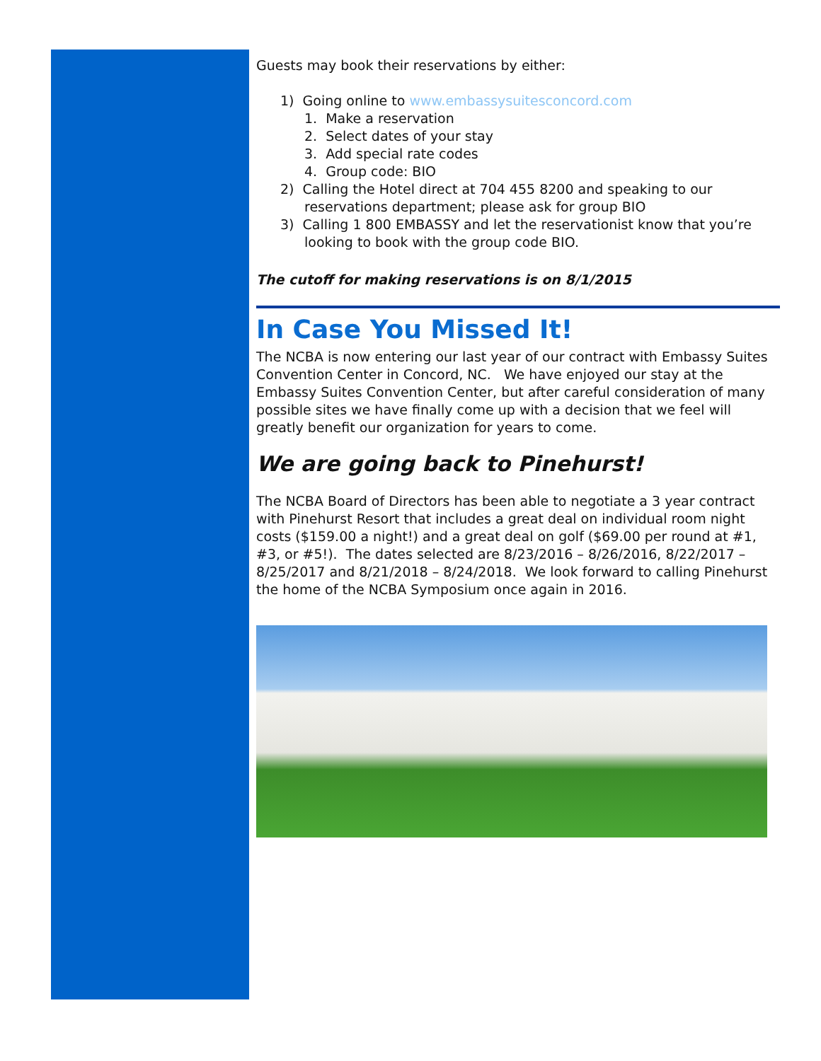Guests may book their reservations by either:
1) Going online to www.embassysuitesconcord.com
1. Make a reservation
2. Select dates of your stay
3. Add special rate codes
4. Group code: BIO
2) Calling the Hotel direct at 704 455 8200 and speaking to our reservations department; please ask for group BIO
3) Calling 1 800 EMBASSY and let the reservationist know that you’re looking to book with the group code BIO.
The cutoff for making reservations is on 8/1/2015
In Case You Missed It!
The NCBA is now entering our last year of our contract with Embassy Suites Convention Center in Concord, NC. We have enjoyed our stay at the Embassy Suites Convention Center, but after careful consideration of many possible sites we have finally come up with a decision that we feel will greatly benefit our organization for years to come.
We are going back to Pinehurst!
The NCBA Board of Directors has been able to negotiate a 3 year contract with Pinehurst Resort that includes a great deal on individual room night costs ($159.00 a night!) and a great deal on golf ($69.00 per round at #1, #3, or #5!). The dates selected are 8/23/2016 – 8/26/2016, 8/22/2017 – 8/25/2017 and 8/21/2018 – 8/24/2018. We look forward to calling Pinehurst the home of the NCBA Symposium once again in 2016.